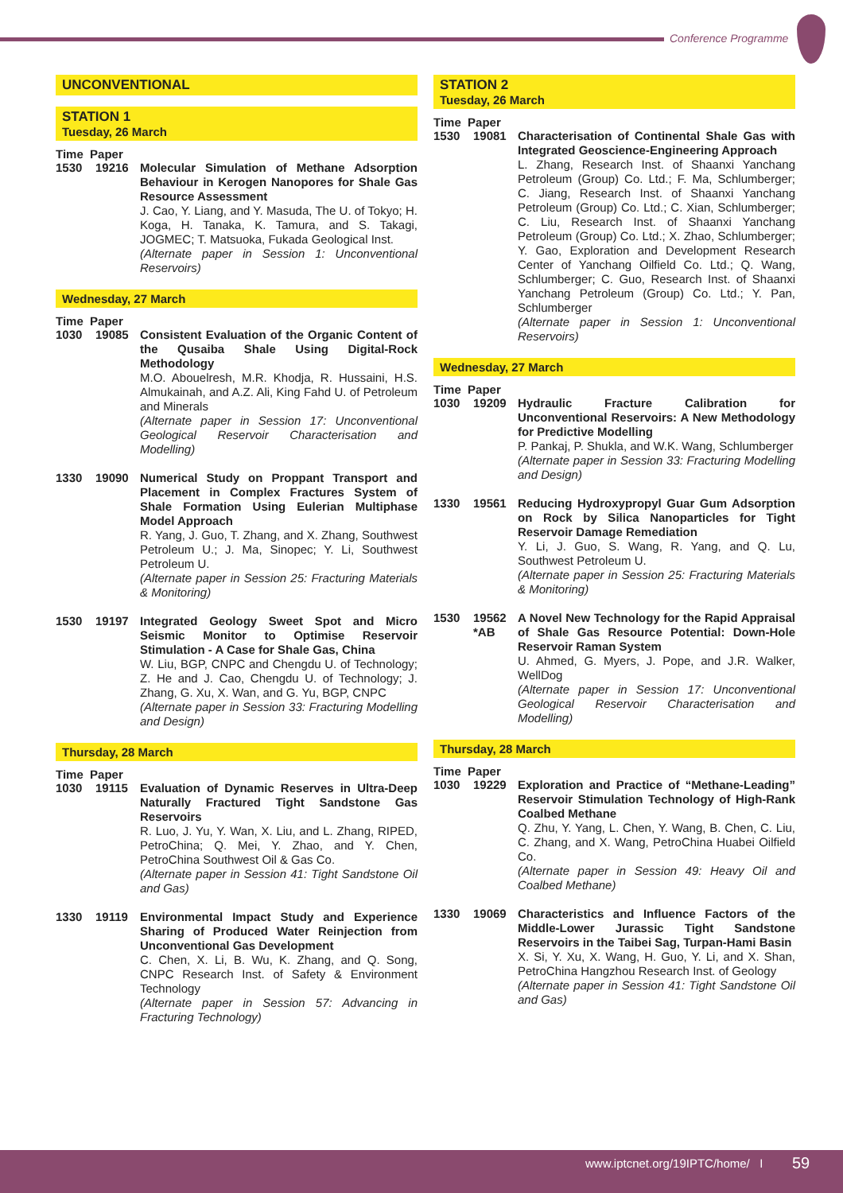Conference Programme
UNCONVENTIONAL
STATION 1
Tuesday, 26 March
Time Paper
1530 19216 Molecular Simulation of Methane Adsorption Behaviour in Kerogen Nanopores for Shale Gas Resource Assessment
J. Cao, Y. Liang, and Y. Masuda, The U. of Tokyo; H. Koga, H. Tanaka, K. Tamura, and S. Takagi, JOGMEC; T. Matsuoka, Fukada Geological Inst.
(Alternate paper in Session 1: Unconventional Reservoirs)
Wednesday, 27 March
Time Paper
1030 19085 Consistent Evaluation of the Organic Content of the Qusaiba Shale Using Digital-Rock Methodology
M.O. Abouelresh, M.R. Khodja, R. Hussaini, H.S. Almukainah, and A.Z. Ali, King Fahd U. of Petroleum and Minerals
(Alternate paper in Session 17: Unconventional Geological Reservoir Characterisation and Modelling)
1330 19090 Numerical Study on Proppant Transport and Placement in Complex Fractures System of Shale Formation Using Eulerian Multiphase Model Approach
R. Yang, J. Guo, T. Zhang, and X. Zhang, Southwest Petroleum U.; J. Ma, Sinopec; Y. Li, Southwest Petroleum U.
(Alternate paper in Session 25: Fracturing Materials & Monitoring)
1530 19197 Integrated Geology Sweet Spot and Micro Seismic Monitor to Optimise Reservoir Stimulation - A Case for Shale Gas, China
W. Liu, BGP, CNPC and Chengdu U. of Technology; Z. He and J. Cao, Chengdu U. of Technology; J. Zhang, G. Xu, X. Wan, and G. Yu, BGP, CNPC
(Alternate paper in Session 33: Fracturing Modelling and Design)
Thursday, 28 March
Time Paper
1030 19115 Evaluation of Dynamic Reserves in Ultra-Deep Naturally Fractured Tight Sandstone Gas Reservoirs
R. Luo, J. Yu, Y. Wan, X. Liu, and L. Zhang, RIPED, PetroChina; Q. Mei, Y. Zhao, and Y. Chen, PetroChina Southwest Oil & Gas Co.
(Alternate paper in Session 41: Tight Sandstone Oil and Gas)
1330 19119 Environmental Impact Study and Experience Sharing of Produced Water Reinjection from Unconventional Gas Development
C. Chen, X. Li, B. Wu, K. Zhang, and Q. Song, CNPC Research Inst. of Safety & Environment Technology
(Alternate paper in Session 57: Advancing in Fracturing Technology)
STATION 2
Tuesday, 26 March
Time Paper
1530 19081 Characterisation of Continental Shale Gas with Integrated Geoscience-Engineering Approach
L. Zhang, Research Inst. of Shaanxi Yanchang Petroleum (Group) Co. Ltd.; F. Ma, Schlumberger; C. Jiang, Research Inst. of Shaanxi Yanchang Petroleum (Group) Co. Ltd.; C. Xian, Schlumberger; C. Liu, Research Inst. of Shaanxi Yanchang Petroleum (Group) Co. Ltd.; X. Zhao, Schlumberger; Y. Gao, Exploration and Development Research Center of Yanchang Oilfield Co. Ltd.; Q. Wang, Schlumberger; C. Guo, Research Inst. of Shaanxi Yanchang Petroleum (Group) Co. Ltd.; Y. Pan, Schlumberger
(Alternate paper in Session 1: Unconventional Reservoirs)
Wednesday, 27 March
Time Paper
1030 19209 Hydraulic Fracture Calibration for Unconventional Reservoirs: A New Methodology for Predictive Modelling
P. Pankaj, P. Shukla, and W.K. Wang, Schlumberger
(Alternate paper in Session 33: Fracturing Modelling and Design)
1330 19561 Reducing Hydroxypropyl Guar Gum Adsorption on Rock by Silica Nanoparticles for Tight Reservoir Damage Remediation
Y. Li, J. Guo, S. Wang, R. Yang, and Q. Lu, Southwest Petroleum U.
(Alternate paper in Session 25: Fracturing Materials & Monitoring)
1530 19562
*AB
A Novel New Technology for the Rapid Appraisal of Shale Gas Resource Potential: Down-Hole Reservoir Raman System
U. Ahmed, G. Myers, J. Pope, and J.R. Walker, WellDog
(Alternate paper in Session 17: Unconventional Geological Reservoir Characterisation and Modelling)
Thursday, 28 March
Time Paper
1030 19229 Exploration and Practice of “Methane-Leading” Reservoir Stimulation Technology of High-Rank Coalbed Methane
Q. Zhu, Y. Yang, L. Chen, Y. Wang, B. Chen, C. Liu, C. Zhang, and X. Wang, PetroChina Huabei Oilfield Co.
(Alternate paper in Session 49: Heavy Oil and Coalbed Methane)
1330 19069 Characteristics and Influence Factors of the Middle-Lower Jurassic Tight Sandstone Reservoirs in the Taibei Sag, Turpan-Hami Basin
X. Si, Y. Xu, X. Wang, H. Guo, Y. Li, and X. Shan, PetroChina Hangzhou Research Inst. of Geology
(Alternate paper in Session 41: Tight Sandstone Oil and Gas)
www.iptcnet.org/19IPTC/home/ I 59